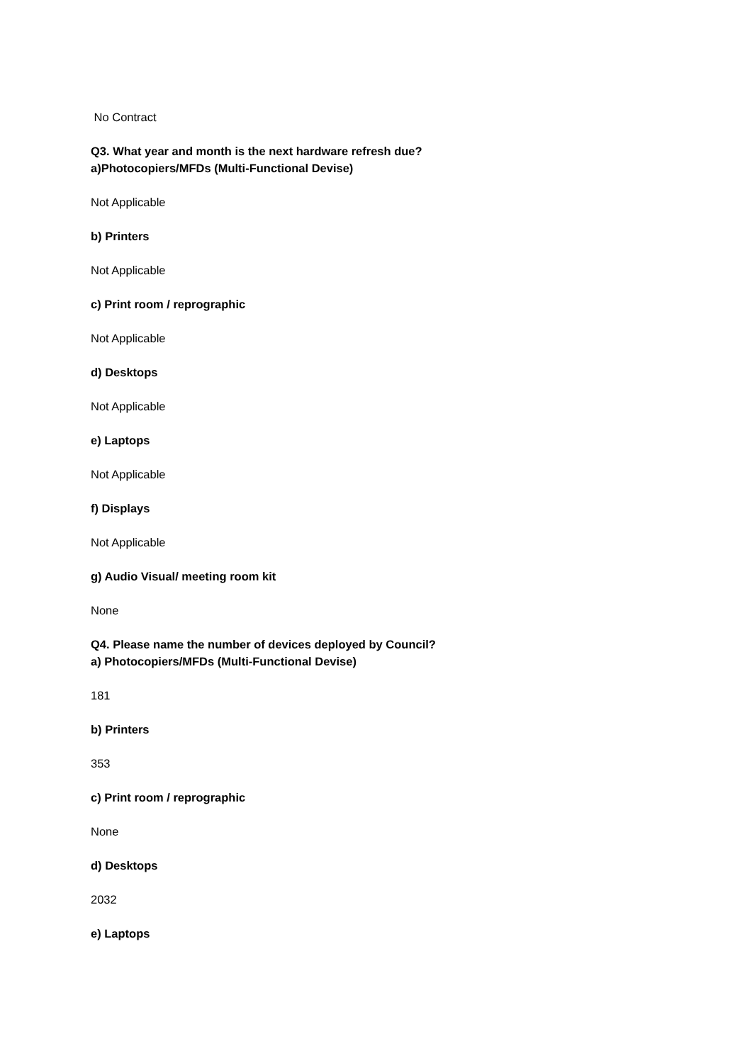No Contract
Q3. What year and month is the next hardware refresh due?
a)Photocopiers/MFDs (Multi-Functional Devise)
Not Applicable
b) Printers
Not Applicable
c) Print room / reprographic
Not Applicable
d) Desktops
Not Applicable
e) Laptops
Not Applicable
f) Displays
Not Applicable
g) Audio Visual/ meeting room kit
None
Q4. Please name the number of devices deployed by Council?
a) Photocopiers/MFDs (Multi-Functional Devise)
181
b) Printers
353
c) Print room / reprographic
None
d) Desktops
2032
e) Laptops